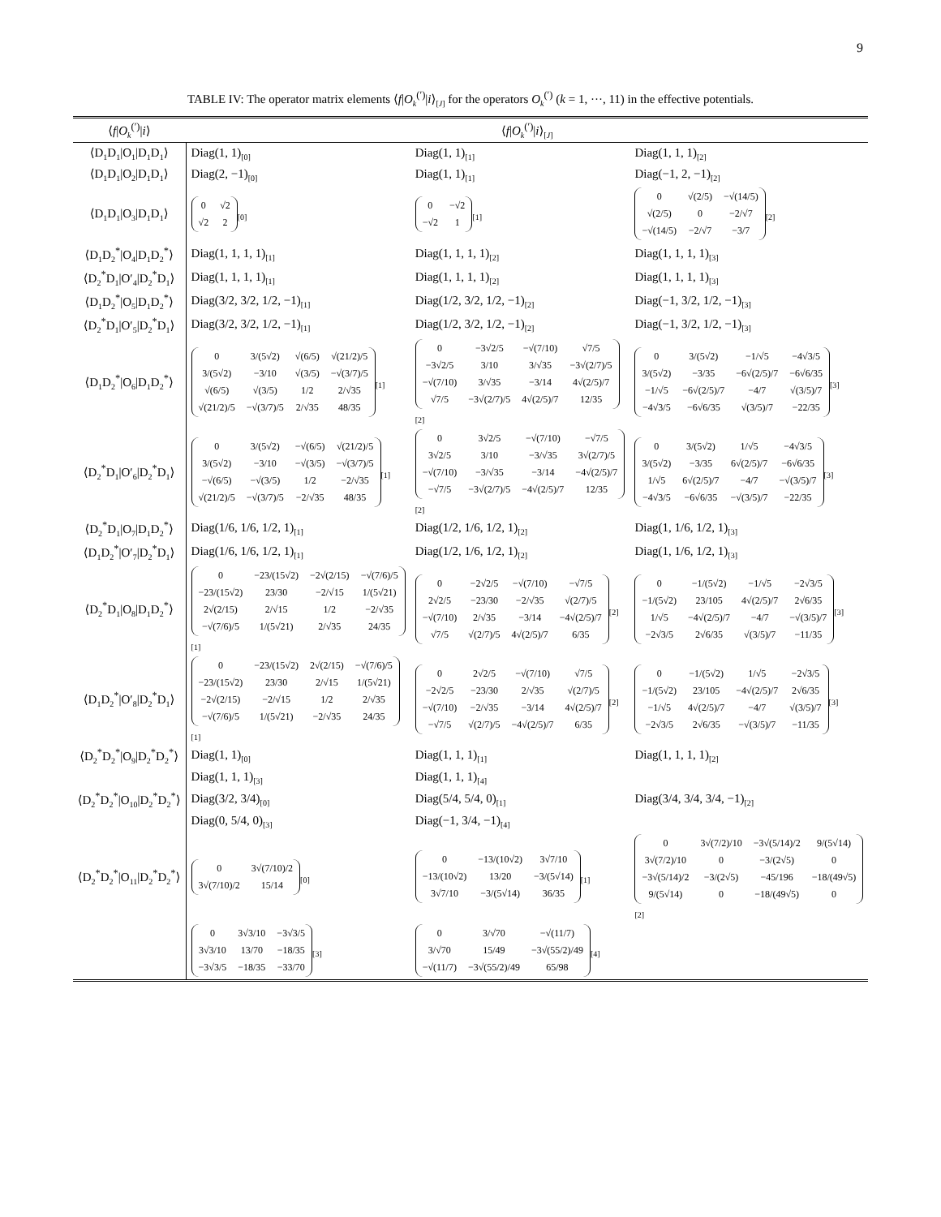9
TABLE IV: The operator matrix elements ⟨f|O<sub>k</sub><sup>(′)</sup>|i⟩<sub>[J]</sub> for the operators O<sub>k</sub><sup>(′)</sup> (k = 1, ···, 11) in the effective potentials.
| ⟨ f / O<sub>k</sub><sup>(′)</sup>/ i ⟩ | ⟨ f / O<sub>k</sub><sup>(′)</sup>/ i ⟩<sub>[J]</sub> | | |
| --- | --- | --- | --- |
| ⟨D<sub>1</sub>D<sub>1</sub>/O<sub>1</sub>/D<sub>1</sub>D<sub>1</sub>⟩ | Diag(1, 1)<sub>[0]</sub> | Diag(1, 1)<sub>[1]</sub> | Diag(1, 1, 1)<sub>[2]</sub> |
| ⟨D<sub>1</sub>D<sub>1</sub>/O<sub>2</sub>/D<sub>1</sub>D<sub>1</sub>⟩ | Diag(2, −1)<sub>[0]</sub> | Diag(1, 1)<sub>[1]</sub> | Diag(−1, 2, −1)<sub>[2]</sub> |
| ⟨D<sub>1</sub>D<sub>1</sub>/O<sub>3</sub>/D<sub>1</sub>D<sub>1</sub>⟩ | / 0 / √2 / / √2 / 2 /<sub>[0]</sub> | / 0 / −√2 / / −√2 / 1 /<sub>[1]</sub> | / 0 / √(2/5) / −√(14/5) / / √(2/5) / 0 / −2/√7 / / −√(14/5) / −2/√7 / −3/7 /<sub>[2]</sub> |
| ⟨D<sub>1</sub>D<sub>2</sub><sup>*</sup>/O<sub>4</sub>/D<sub>1</sub>D<sub>2</sub><sup>*</sup>⟩ | Diag(1, 1, 1, 1)<sub>[1]</sub> | Diag(1, 1, 1, 1)<sub>[2]</sub> | Diag(1, 1, 1, 1)<sub>[3]</sub> |
| ⟨D<sub>2</sub><sup>*</sup>D<sub>1</sub>/O′<sub>4</sub>/D<sub>2</sub><sup>*</sup>D<sub>1</sub>⟩ | Diag(1, 1, 1, 1)<sub>[1]</sub> | Diag(1, 1, 1, 1)<sub>[2]</sub> | Diag(1, 1, 1, 1)<sub>[3]</sub> |
| ⟨D<sub>1</sub>D<sub>2</sub><sup>*</sup>/O<sub>5</sub>/D<sub>1</sub>D<sub>2</sub><sup>*</sup>⟩ | Diag(3/2, 3/2, 1/2, −1)<sub>[1]</sub> | Diag(1/2, 3/2, 1/2, −1)<sub>[2]</sub> | Diag(−1, 3/2, 1/2, −1)<sub>[3]</sub> |
| ⟨D<sub>2</sub><sup>*</sup>D<sub>1</sub>/O′<sub>5</sub>/D<sub>2</sub><sup>*</sup>D<sub>1</sub>⟩ | Diag(3/2, 3/2, 1/2, −1)<sub>[1]</sub> | Diag(1/2, 3/2, 1/2, −1)<sub>[2]</sub> | Diag(−1, 3/2, 1/2, −1)<sub>[3]</sub> |
| ⟨D<sub>1</sub>D<sub>2</sub><sup>*</sup>/O<sub>6</sub>/D<sub>1</sub>D<sub>2</sub><sup>*</sup>⟩ | / 0 / 3/(5√2) / √(6/5) / √(21/2)/5 / / 3/(5√2) / −3/10 / √(3/5) / −√(3/7)/5 / / √(6/5) / √(3/5) / 1/2 / 2/√35 / / √(21/2)/5 / −√(3/7)/5 / 2/√35 / 48/35 /<sub>[1]</sub> | / 0 / −3√2/5 / −√(7/10) / √7/5 / / −3√2/5 / 3/10 / 3/√35 / −3√(2/7)/5 / / −√(7/10) / 3/√35 / −3/14 / 4√(2/5)/7 / / √7/5 / −3√(2/7)/5 / 4√(2/5)/7 / 12/35 /<sub>[2]</sub> | / 0 / 3/(5√2) / −1/√5 / −4√3/5 / / 3/(5√2) / −3/35 / −6√(2/5)/7 / −6√6/35 / / −1/√5 / −6√(2/5)/7 / −4/7 / √(3/5)/7 / / −4√3/5 / −6√6/35 / √(3/5)/7 / −22/35 /<sub>[3]</sub> |
| ⟨D<sub>2</sub><sup>*</sup>D<sub>1</sub>/O′<sub>6</sub>/D<sub>2</sub><sup>*</sup>D<sub>1</sub>⟩ | / 0 / 3/(5√2) / −√(6/5) / √(21/2)/5 / / 3/(5√2) / −3/10 / −√(3/5) / −√(3/7)/5 / / −√(6/5) / −√(3/5) / 1/2 / −2/√35 / / √(21/2)/5 / −√(3/7)/5 / −2/√35 / 48/35 /<sub>[1]</sub> | / 0 / 3√2/5 / −√(7/10) / −√7/5 / / 3√2/5 / 3/10 / −3/√35 / 3√(2/7)/5 / / −√(7/10) / −3/√35 / −3/14 / −4√(2/5)/7 / / −√7/5 / −3√(2/7)/5 / −4√(2/5)/7 / 12/35 /<sub>[2]</sub> | / 0 / 3/(5√2) / 1/√5 / −4√3/5 / / 3/(5√2) / −3/35 / 6√(2/5)/7 / −6√6/35 / / 1/√5 / 6√(2/5)/7 / −4/7 / −√(3/5)/7 / / −4√3/5 / −6√6/35 / −√(3/5)/7 / −22/35 /<sub>[3]</sub> |
| ⟨D<sub>2</sub><sup>*</sup>D<sub>1</sub>/O<sub>7</sub>/D<sub>1</sub>D<sub>2</sub><sup>*</sup>⟩ | Diag(1/6, 1/6, 1/2, 1)<sub>[1]</sub> | Diag(1/2, 1/6, 1/2, 1)<sub>[2]</sub> | Diag(1, 1/6, 1/2, 1)<sub>[3]</sub> |
| ⟨D<sub>1</sub>D<sub>2</sub><sup>*</sup>/O′<sub>7</sub>/D<sub>2</sub><sup>*</sup>D<sub>1</sub>⟩ | Diag(1/6, 1/6, 1/2, 1)<sub>[1]</sub> | Diag(1/2, 1/6, 1/2, 1)<sub>[2]</sub> | Diag(1, 1/6, 1/2, 1)<sub>[3]</sub> |
| ⟨D<sub>2</sub><sup>*</sup>D<sub>1</sub>/O<sub>8</sub>/D<sub>1</sub>D<sub>2</sub><sup>*</sup>⟩ | / 0 / −23/(15√2) / −2√(2/15) / −√(7/6)/5 / / −23/(15√2) / 23/30 / −2/√15 / 1/(5√21) / / 2√(2/15) / 2/√15 / 1/2 / −2/√35 / / −√(7/6)/5 / 1/(5√21) / 2/√35 / 24/35 /<sub>[1]</sub> | / 0 / −2√2/5 / −√(7/10) / −√7/5 / / 2√2/5 / −23/30 / −2/√35 / √(2/7)/5 / / −√(7/10) / 2/√35 / −3/14 / −4√(2/5)/7 / / √7/5 / √(2/7)/5 / 4√(2/5)/7 / 6/35 /<sub>[2]</sub> | / 0 / −1/(5√2) / −1/√5 / −2√3/5 / / −1/(5√2) / 23/105 / 4√(2/5)/7 / 2√6/35 / / 1/√5 / −4√(2/5)/7 / −4/7 / −√(3/5)/7 / / −2√3/5 / 2√6/35 / √(3/5)/7 / −11/35 /<sub>[3]</sub> |
| ⟨D<sub>1</sub>D<sub>2</sub><sup>*</sup>/O′<sub>8</sub>/D<sub>2</sub><sup>*</sup>D<sub>1</sub>⟩ | / 0 / −23/(15√2) / 2√(2/15) / −√(7/6)/5 / / −23/(15√2) / 23/30 / 2/√15 / 1/(5√21) / / −2√(2/15) / −2/√15 / 1/2 / 2/√35 / / −√(7/6)/5 / 1/(5√21) / −2/√35 / 24/35 /<sub>[1]</sub> | / 0 / 2√2/5 / −√(7/10) / √7/5 / / −2√2/5 / −23/30 / 2/√35 / √(2/7)/5 / / −√(7/10) / −2/√35 / −3/14 / 4√(2/5)/7 / / −√7/5 / √(2/7)/5 / −4√(2/5)/7 / 6/35 /<sub>[2]</sub> | / 0 / −1/(5√2) / 1/√5 / −2√3/5 / / −1/(5√2) / 23/105 / −4√(2/5)/7 / 2√6/35 / / −1/√5 / 4√(2/5)/7 / −4/7 / √(3/5)/7 / / −2√3/5 / 2√6/35 / −√(3/5)/7 / −11/35 /<sub>[3]</sub> |
| ⟨D<sub>2</sub><sup>*</sup>D<sub>2</sub><sup>*</sup>/O<sub>9</sub>/D<sub>2</sub><sup>*</sup>D<sub>2</sub><sup>*</sup>⟩ | Diag(1, 1)<sub>[0]</sub> | Diag(1, 1, 1)<sub>[1]</sub> | Diag(1, 1, 1, 1)<sub>[2]</sub> |
| | Diag(1, 1, 1)<sub>[3]</sub> | Diag(1, 1, 1)<sub>[4]</sub> | |
| ⟨D<sub>2</sub><sup>*</sup>D<sub>2</sub><sup>*</sup>/O<sub>10</sub>/D<sub>2</sub><sup>*</sup>D<sub>2</sub><sup>*</sup>⟩ | Diag(3/2, 3/4)<sub>[0]</sub> | Diag(5/4, 5/4, 0)<sub>[1]</sub> | Diag(3/4, 3/4, 3/4, −1)<sub>[2]</sub> |
| | Diag(0, 5/4, 0)<sub>[3]</sub> | Diag(−1, 3/4, −1)<sub>[4]</sub> | |
| ⟨D<sub>2</sub><sup>*</sup>D<sub>2</sub><sup>*</sup>/O<sub>11</sub>/D<sub>2</sub><sup>*</sup>D<sub>2</sub><sup>*</sup>⟩ | / 0 / 3√(7/10)/2 / / 3√(7/10)/2 / 15/14 /<sub>[0]</sub> | / 0 / −13/(10√2) / 3√7/10 / / −13/(10√2) / 13/20 / −3/(5√14) / / 3√7/10 / −3/(5√14) / 36/35 /<sub>[1]</sub> | / 0 / 3√(7/2)/10 / −3√(5/14)/2 / 9/(5√14) / / 3√(7/2)/10 / 0 / −3/(2√5) / 0 / / −3√(5/14)/2 / −3/(2√5) / −45/196 / −18/(49√5) / / 9/(5√14) / 0 / −18/(49√5) / 0 /<sub>[2]</sub> |
| | / 0 / 3√3/10 / −3√3/5 / / 3√3/10 / 13/70 / −18/35 / / −3√3/5 / −18/35 / −33/70 /<sub>[3]</sub> | / 0 / 3/√70 / −√(11/7) / / 3/√70 / 15/49 / −3√(55/2)/49 / / −√(11/7) / −3√(55/2)/49 / 65/98 /<sub>[4]</sub> | |